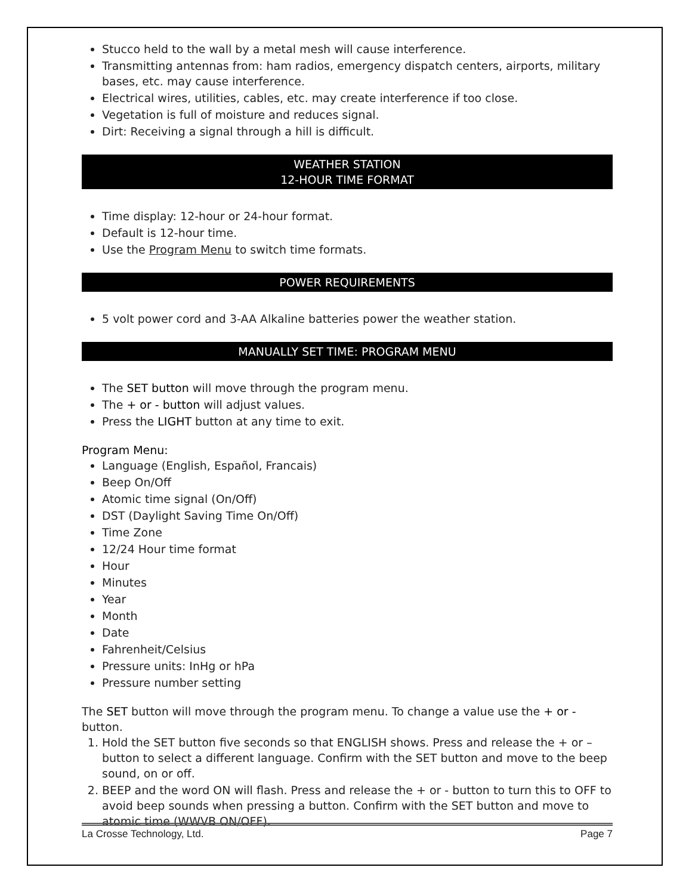Stucco held to the wall by a metal mesh will cause interference.
Transmitting antennas from: ham radios, emergency dispatch centers, airports, military bases, etc. may cause interference.
Electrical wires, utilities, cables, etc. may create interference if too close.
Vegetation is full of moisture and reduces signal.
Dirt: Receiving a signal through a hill is difficult.
WEATHER STATION
12-HOUR TIME FORMAT
Time display: 12-hour or 24-hour format.
Default is 12-hour time.
Use the Program Menu to switch time formats.
POWER REQUIREMENTS
5 volt power cord and 3-AA Alkaline batteries power the weather station.
MANUALLY SET TIME: PROGRAM MENU
The SET button will move through the program menu.
The + or - button will adjust values.
Press the LIGHT button at any time to exit.
Program Menu:
Language (English, Español, Francais)
Beep On/Off
Atomic time signal (On/Off)
DST (Daylight Saving Time On/Off)
Time Zone
12/24 Hour time format
Hour
Minutes
Year
Month
Date
Fahrenheit/Celsius
Pressure units: InHg or hPa
Pressure number setting
The SET button will move through the program menu. To change a value use the + or - button.
1. Hold the SET button five seconds so that ENGLISH shows. Press and release the + or – button to select a different language. Confirm with the SET button and move to the beep sound, on or off.
2. BEEP and the word ON will flash. Press and release the + or - button to turn this to OFF to avoid beep sounds when pressing a button. Confirm with the SET button and move to atomic time (WWVB ON/OFF).
La Crosse Technology, Ltd. Page 7